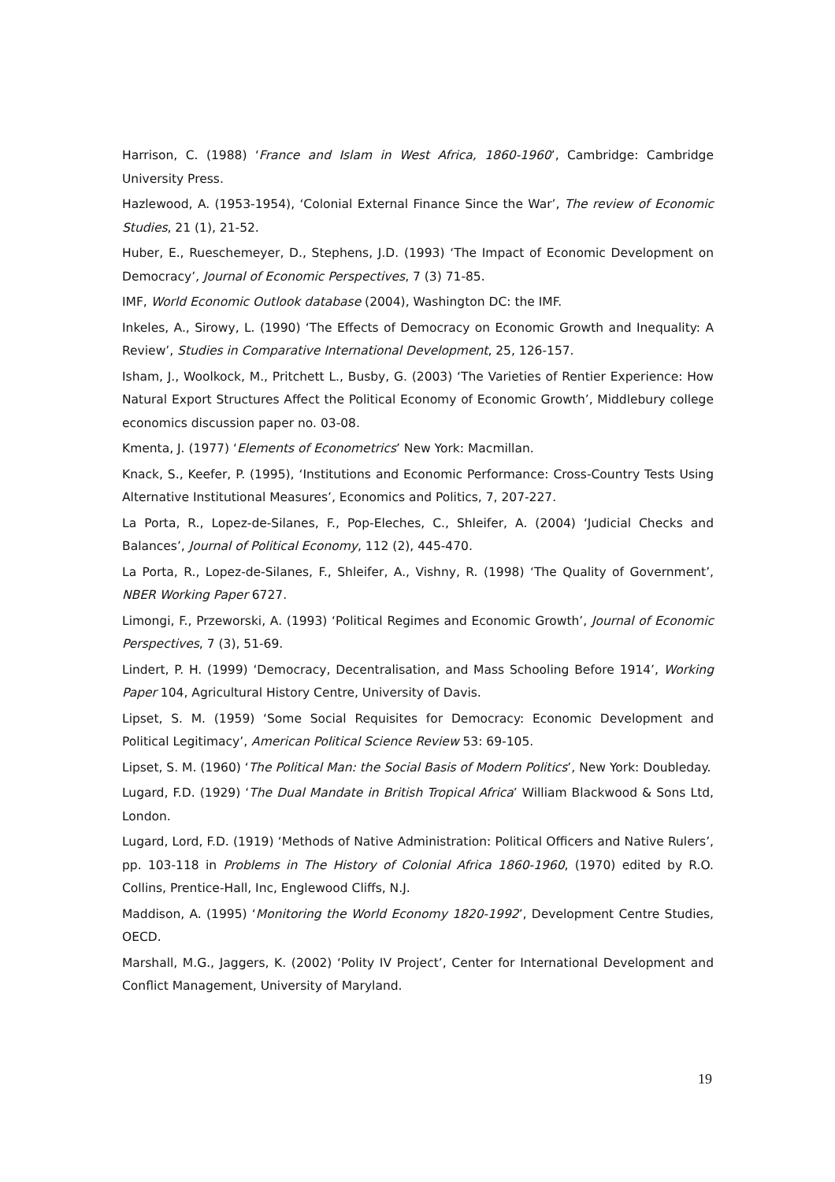Harrison, C. (1988) ‘France and Islam in West Africa, 1860-1960’, Cambridge: Cambridge University Press.
Hazlewood, A. (1953-1954), ‘Colonial External Finance Since the War’, The review of Economic Studies, 21 (1), 21-52.
Huber, E., Rueschemeyer, D., Stephens, J.D. (1993) ‘The Impact of Economic Development on Democracy’, Journal of Economic Perspectives, 7 (3) 71-85.
IMF, World Economic Outlook database (2004), Washington DC: the IMF.
Inkeles, A., Sirowy, L. (1990) ‘The Effects of Democracy on Economic Growth and Inequality: A Review’, Studies in Comparative International Development, 25, 126-157.
Isham, J., Woolkock, M., Pritchett L., Busby, G. (2003) ‘The Varieties of Rentier Experience: How Natural Export Structures Affect the Political Economy of Economic Growth’, Middlebury college economics discussion paper no. 03-08.
Kmenta, J. (1977) ‘Elements of Econometrics’ New York: Macmillan.
Knack, S., Keefer, P. (1995), ‘Institutions and Economic Performance: Cross-Country Tests Using Alternative Institutional Measures’, Economics and Politics, 7, 207-227.
La Porta, R., Lopez-de-Silanes, F., Pop-Eleches, C., Shleifer, A. (2004) ‘Judicial Checks and Balances’, Journal of Political Economy, 112 (2), 445-470.
La Porta, R., Lopez-de-Silanes, F., Shleifer, A., Vishny, R. (1998) ‘The Quality of Government’, NBER Working Paper 6727.
Limongi, F., Przeworski, A. (1993) ‘Political Regimes and Economic Growth’, Journal of Economic Perspectives, 7 (3), 51-69.
Lindert, P. H. (1999) ‘Democracy, Decentralisation, and Mass Schooling Before 1914’, Working Paper 104, Agricultural History Centre, University of Davis.
Lipset, S. M. (1959) ‘Some Social Requisites for Democracy: Economic Development and Political Legitimacy’, American Political Science Review 53: 69-105.
Lipset, S. M. (1960) ‘The Political Man: the Social Basis of Modern Politics’, New York: Doubleday.
Lugard, F.D. (1929) ‘The Dual Mandate in British Tropical Africa’ William Blackwood & Sons Ltd, London.
Lugard, Lord, F.D. (1919) ‘Methods of Native Administration: Political Officers and Native Rulers’, pp. 103-118 in Problems in The History of Colonial Africa 1860-1960, (1970) edited by R.O. Collins, Prentice-Hall, Inc, Englewood Cliffs, N.J.
Maddison, A. (1995) ‘Monitoring the World Economy 1820-1992’, Development Centre Studies, OECD.
Marshall, M.G., Jaggers, K. (2002) ‘Polity IV Project’, Center for International Development and Conflict Management, University of Maryland.
19